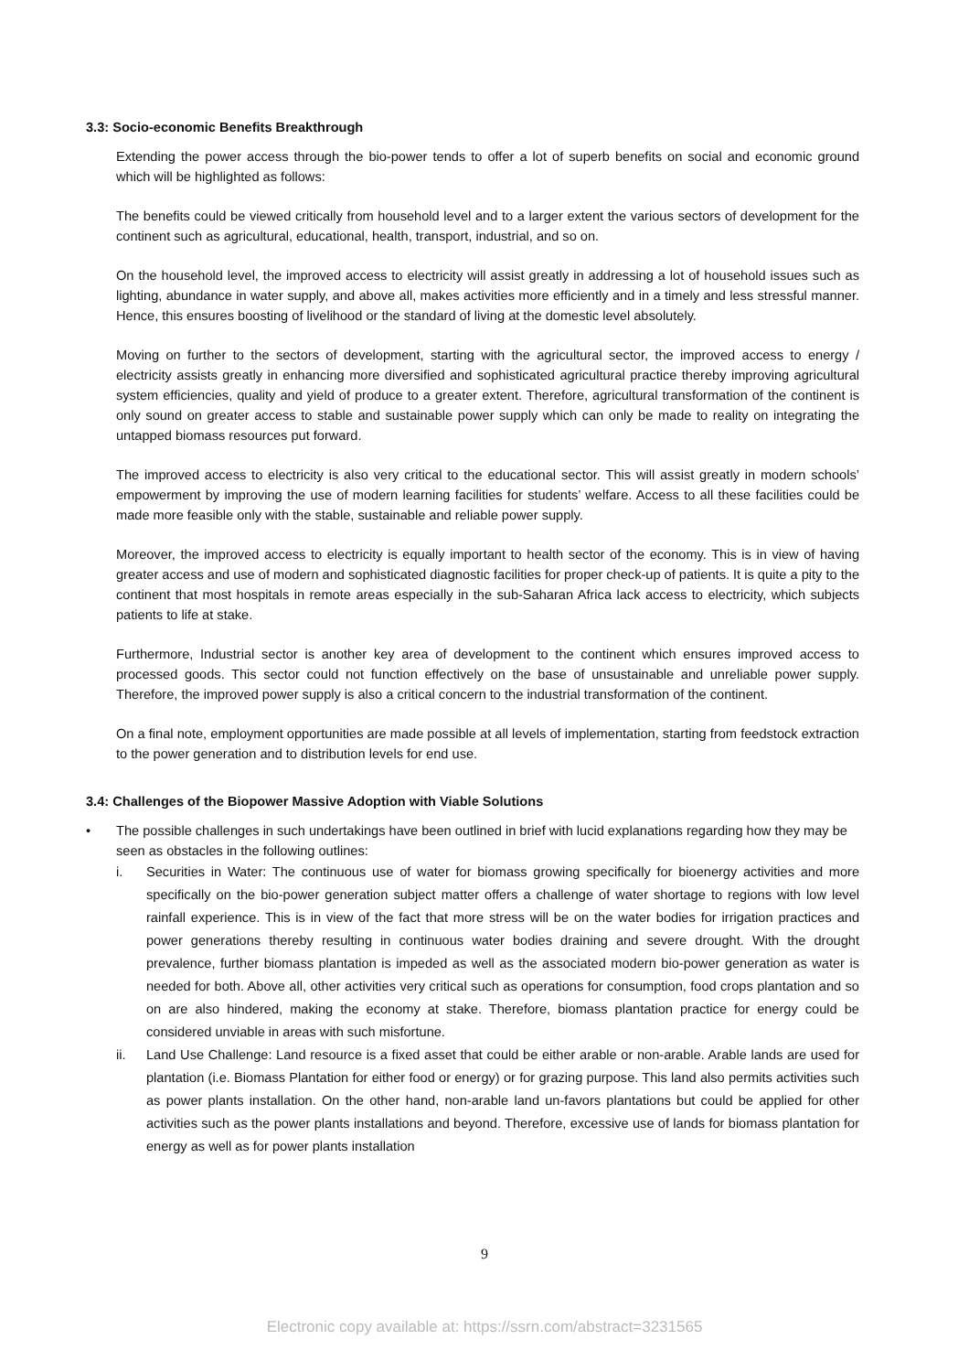3.3: Socio-economic Benefits Breakthrough
Extending the power access through the bio-power tends to offer a lot of superb benefits on social and economic ground which will be highlighted as follows:
The benefits could be viewed critically from household level and to a larger extent the various sectors of development for the continent such as agricultural, educational, health, transport, industrial, and so on.
On the household level, the improved access to electricity will assist greatly in addressing a lot of household issues such as lighting, abundance in water supply, and above all, makes activities more efficiently and in a timely and less stressful manner. Hence, this ensures boosting of livelihood or the standard of living at the domestic level absolutely.
Moving on further to the sectors of development, starting with the agricultural sector, the improved access to energy / electricity assists greatly in enhancing more diversified and sophisticated agricultural practice thereby improving agricultural system efficiencies, quality and yield of produce to a greater extent. Therefore, agricultural transformation of the continent is only sound on greater access to stable and sustainable power supply which can only be made to reality on integrating the untapped biomass resources put forward.
The improved access to electricity is also very critical to the educational sector. This will assist greatly in modern schools’ empowerment by improving the use of modern learning facilities for students’ welfare. Access to all these facilities could be made more feasible only with the stable, sustainable and reliable power supply.
Moreover, the improved access to electricity is equally important to health sector of the economy. This is in view of having greater access and use of modern and sophisticated diagnostic facilities for proper check-up of patients. It is quite a pity to the continent that most hospitals in remote areas especially in the sub-Saharan Africa lack access to electricity, which subjects patients to life at stake.
Furthermore, Industrial sector is another key area of development to the continent which ensures improved access to processed goods. This sector could not function effectively on the base of unsustainable and unreliable power supply. Therefore, the improved power supply is also a critical concern to the industrial transformation of the continent.
On a final note, employment opportunities are made possible at all levels of implementation, starting from feedstock extraction to the power generation and to distribution levels for end use.
3.4: Challenges of the Biopower Massive Adoption with Viable Solutions
• The possible challenges in such undertakings have been outlined in brief with lucid explanations regarding how they may be seen as obstacles in the following outlines:
i. Securities in Water: The continuous use of water for biomass growing specifically for bioenergy activities and more specifically on the bio-power generation subject matter offers a challenge of water shortage to regions with low level rainfall experience. This is in view of the fact that more stress will be on the water bodies for irrigation practices and power generations thereby resulting in continuous water bodies draining and severe drought. With the drought prevalence, further biomass plantation is impeded as well as the associated modern bio-power generation as water is needed for both. Above all, other activities very critical such as operations for consumption, food crops plantation and so on are also hindered, making the economy at stake. Therefore, biomass plantation practice for energy could be considered unviable in areas with such misfortune.
ii. Land Use Challenge: Land resource is a fixed asset that could be either arable or non-arable. Arable lands are used for plantation (i.e. Biomass Plantation for either food or energy) or for grazing purpose. This land also permits activities such as power plants installation. On the other hand, non-arable land un-favors plantations but could be applied for other activities such as the power plants installations and beyond. Therefore, excessive use of lands for biomass plantation for energy as well as for power plants installation
9
Electronic copy available at: https://ssrn.com/abstract=3231565